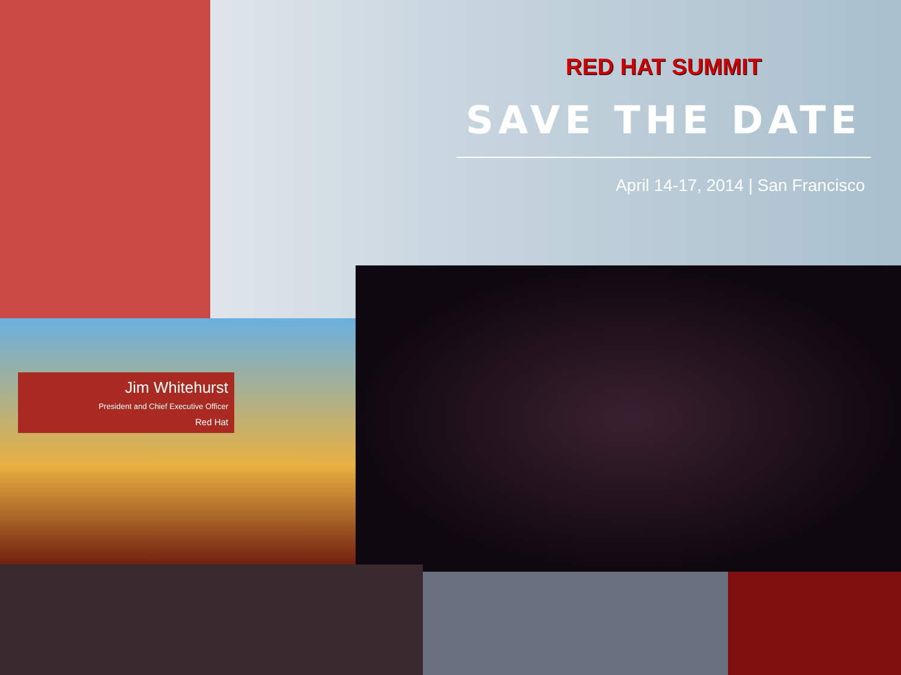RED HAT SUMMIT
SAVE THE DATE
April 14-17, 2014 | San Francisco
Jim Whitehurst
President and Chief Executive Officer
Red Hat